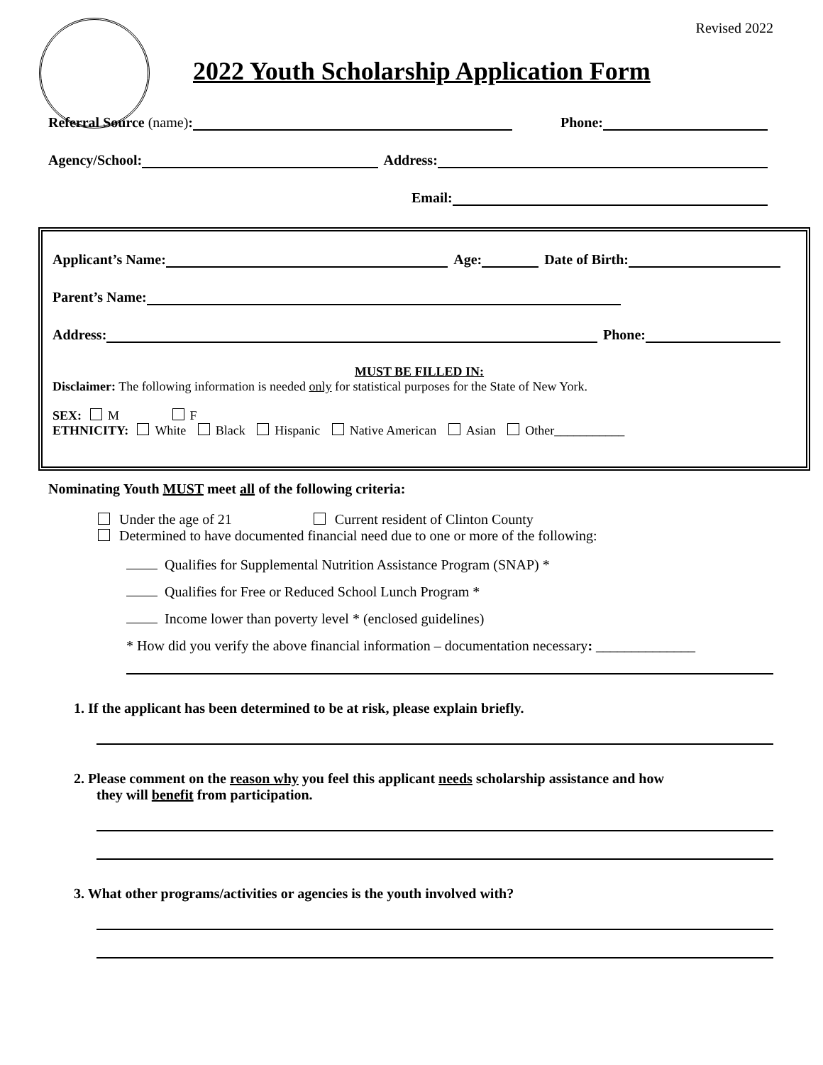Revised 2022
2022 Youth Scholarship Application Form
Referral Source (name): Phone:
Agency/School: Address:
Email:
Applicant’s Name: Age: Date of Birth:
Parent’s Name:
Address: Phone:
MUST BE FILLED IN:
Disclaimer: The following information is needed only for statistical purposes for the State of New York.
SEX: M F
ETHNICITY: White Black Hispanic Native American Asian Other___________
Nominating Youth MUST meet all of the following criteria:
Under the age of 21 Current resident of Clinton County
Determined to have documented financial need due to one or more of the following:
Qualifies for Supplemental Nutrition Assistance Program (SNAP) *
Qualifies for Free or Reduced School Lunch Program *
Income lower than poverty level * (enclosed guidelines)
* How did you verify the above financial information – documentation necessary: ______________
1. If the applicant has been determined to be at risk, please explain briefly.
2. Please comment on the reason why you feel this applicant needs scholarship assistance and how
they will benefit from participation.
3. What other programs/activities or agencies is the youth involved with?